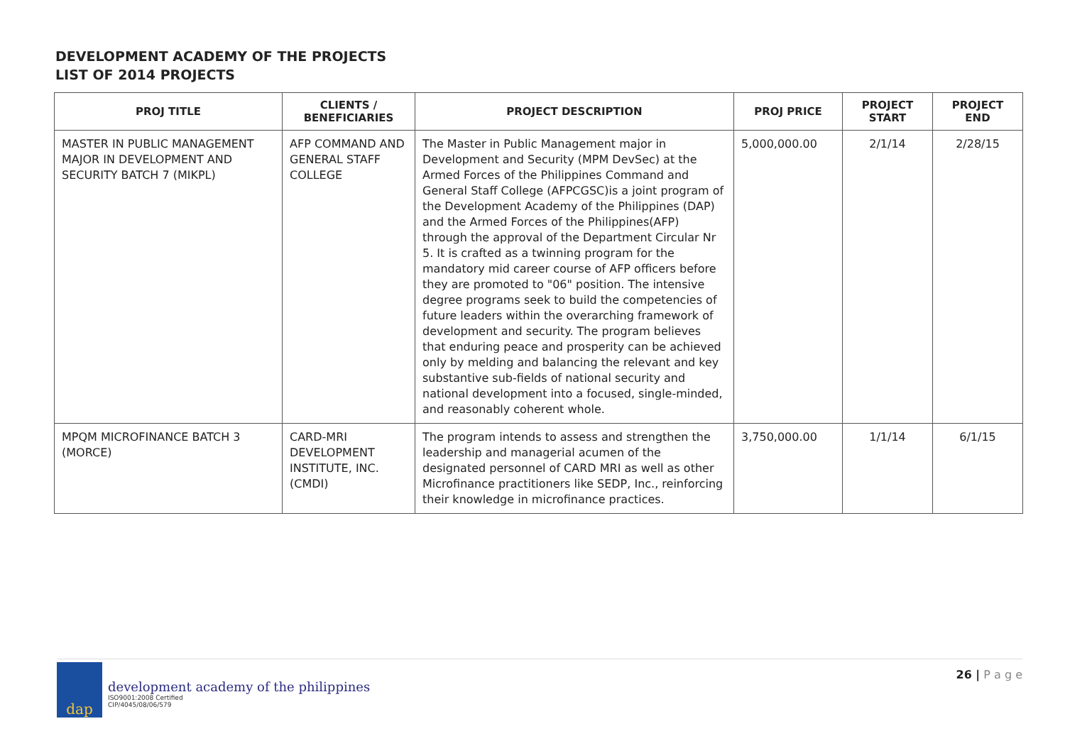DEVELOPMENT ACADEMY OF THE PROJECTS
LIST OF 2014 PROJECTS
| PROJ TITLE | CLIENTS / BENEFICIARIES | PROJECT DESCRIPTION | PROJ PRICE | PROJECT START | PROJECT END |
| --- | --- | --- | --- | --- | --- |
| MASTER IN PUBLIC MANAGEMENT MAJOR IN DEVELOPMENT AND SECURITY BATCH 7 (MIKPL) | AFP COMMAND AND GENERAL STAFF COLLEGE | The Master in Public Management major in Development and Security (MPM DevSec) at the Armed Forces of the Philippines Command and General Staff College (AFPCGSC)is a joint program of the Development Academy of the Philippines (DAP) and the Armed Forces of the Philippines(AFP) through the approval of the Department Circular Nr 5. It is crafted as a twinning program for the mandatory mid career course of AFP officers before they are promoted to "06" position. The intensive degree programs seek to build the competencies of future leaders within the overarching framework of development and security. The program believes that enduring peace and prosperity can be achieved only by melding and balancing the relevant and key substantive sub-fields of national security and national development into a focused, single-minded, and reasonably coherent whole. | 5,000,000.00 | 2/1/14 | 2/28/15 |
| MPQM MICROFINANCE BATCH 3 (MORCE) | CARD-MRI DEVELOPMENT INSTITUTE, INC. (CMDI) | The program intends to assess and strengthen the leadership and managerial acumen of the designated personnel of CARD MRI as well as other Microfinance practitioners like SEDP, Inc., reinforcing their knowledge in microfinance practices. | 3,750,000.00 | 1/1/14 | 6/1/15 |
dap
development academy of the philippines
ISO9001:2008 Certified
CIP/4045/08/06/579
26 | P a g e